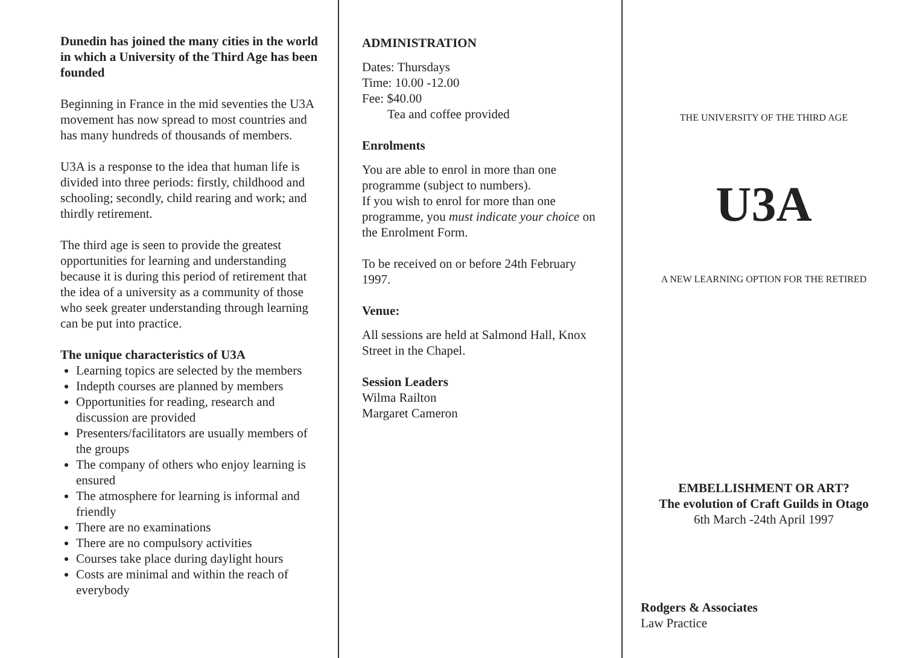Dunedin has joined the many cities in the world in which a University of the Third Age has been founded
Beginning in France in the mid seventies the U3A movement has now spread to most countries and has many hundreds of thousands of members.
U3A is a response to the idea that human life is divided into three periods: firstly, childhood and schooling; secondly, child rearing and work; and thirdly retirement.
The third age is seen to provide the greatest opportunities for learning and understanding because it is during this period of retirement that the idea of a university as a community of those who seek greater understanding through learning can be put into practice.
The unique characteristics of U3A
Learning topics are selected by the members
Indepth courses are planned by members
Opportunities for reading, research and discussion are provided
Presenters/facilitators are usually members of the groups
The company of others who enjoy learning is ensured
The atmosphere for learning is informal and friendly
There are no examinations
There are no compulsory activities
Courses take place during daylight hours
Costs are minimal and within the reach of everybody
ADMINISTRATION
Dates: Thursdays
Time: 10.00 -12.00
Fee: $40.00
Tea and coffee provided
Enrolments
You are able to enrol in more than one programme (subject to numbers).
If you wish to enrol for more than one programme, you must indicate your choice on the Enrolment Form.
To be received on or before 24th February 1997.
Venue:
All sessions are held at Salmond Hall, Knox Street in the Chapel.
Session Leaders
Wilma Railton
Margaret Cameron
THE UNIVERSITY OF THE THIRD AGE
U3A
A NEW LEARNING OPTION FOR THE RETIRED
EMBELLISHMENT OR ART?
The evolution of Craft Guilds in Otago
6th March -24th April 1997
Rodgers & Associates
Law Practice